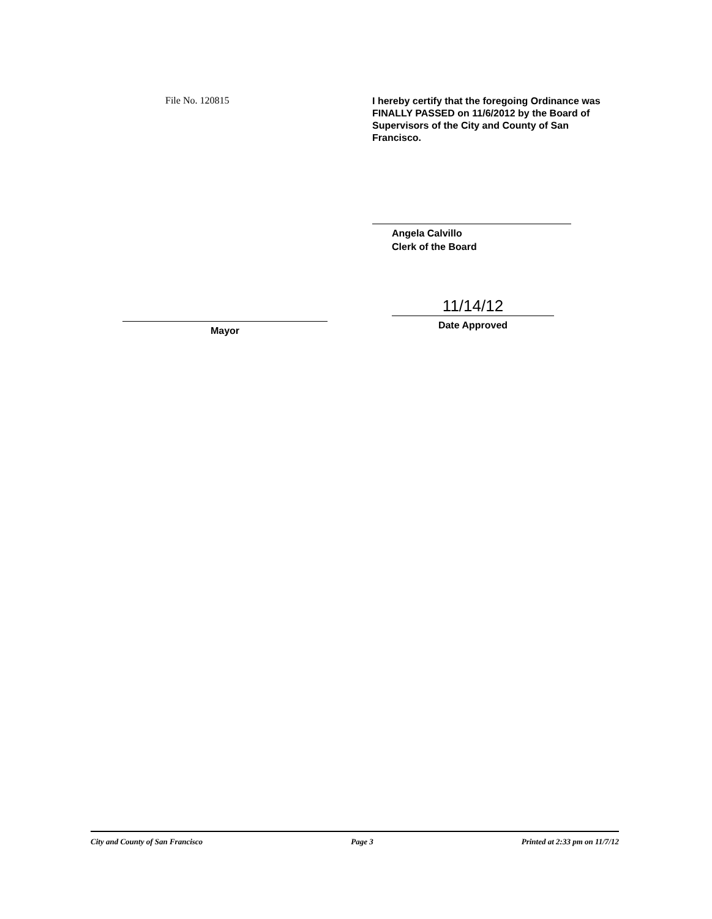File No. 120815
I hereby certify that the foregoing Ordinance was FINALLY PASSED on 11/6/2012 by the Board of Supervisors of the City and County of San Francisco.
Angela Calvillo
Clerk of the Board
Mayor
11/14/12
Date Approved
City and County of San Francisco Page 3 Printed at 2:33 pm on 11/7/12